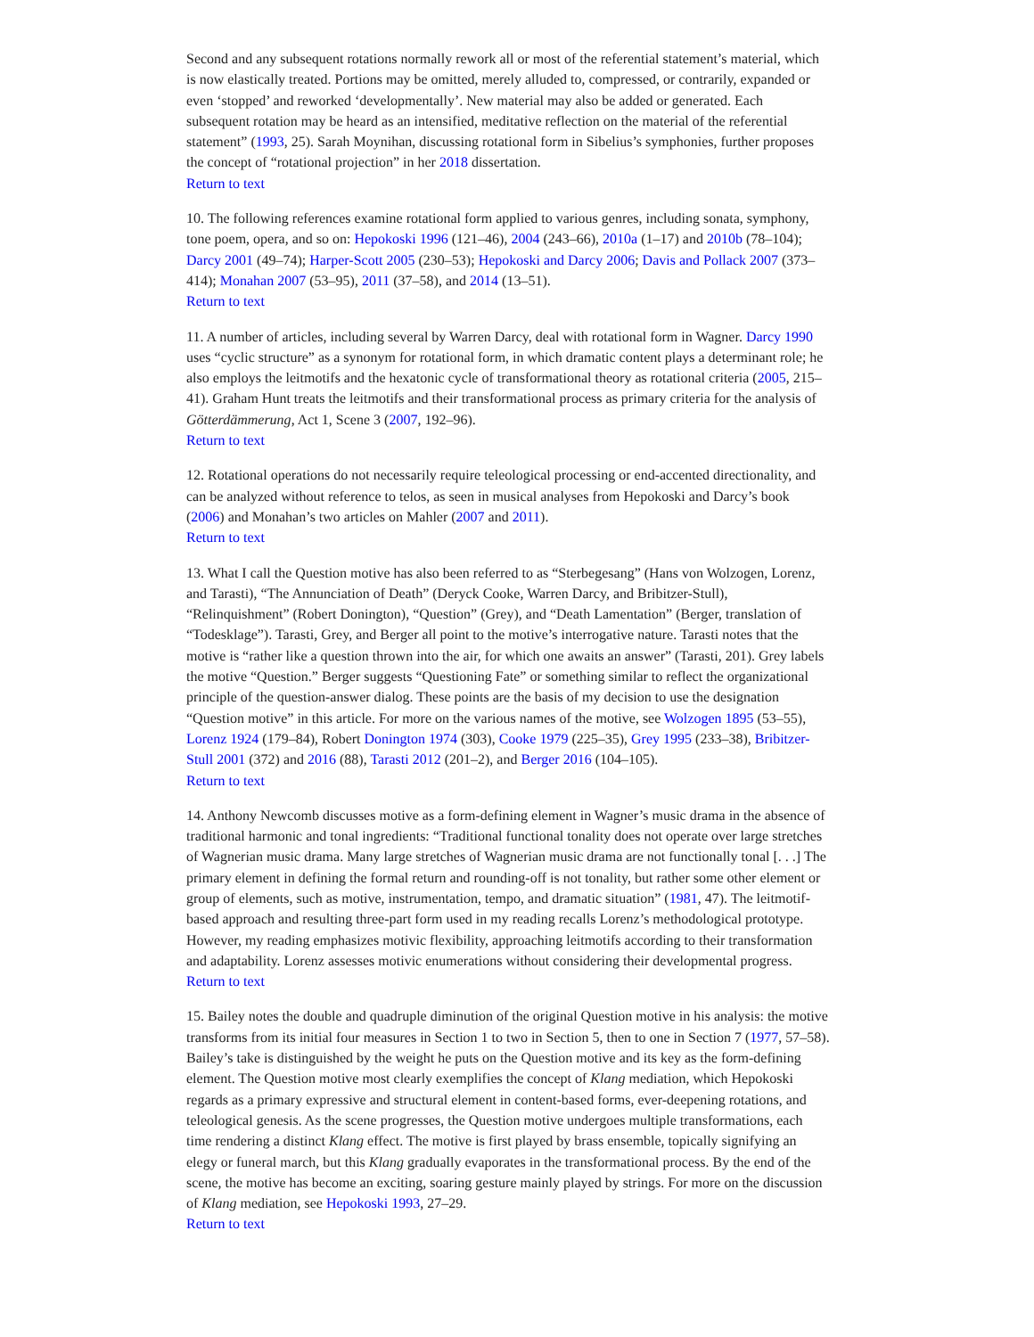Second and any subsequent rotations normally rework all or most of the referential statement’s material, which is now elastically treated. Portions may be omitted, merely alluded to, compressed, or contrarily, expanded or even ‘stopped’ and reworked ‘developmentally’. New material may also be added or generated. Each subsequent rotation may be heard as an intensified, meditative reflection on the material of the referential statement” (1993, 25). Sarah Moynihan, discussing rotational form in Sibelius’s symphonies, further proposes the concept of “rotational projection” in her 2018 dissertation.
Return to text
10. The following references examine rotational form applied to various genres, including sonata, symphony, tone poem, opera, and so on: Hepokoski 1996 (121–46), 2004 (243–66), 2010a (1–17) and 2010b (78–104); Darcy 2001 (49–74); Harper-Scott 2005 (230–53); Hepokoski and Darcy 2006; Davis and Pollack 2007 (373–414); Monahan 2007 (53–95), 2011 (37–58), and 2014 (13–51).
Return to text
11. A number of articles, including several by Warren Darcy, deal with rotational form in Wagner. Darcy 1990 uses “cyclic structure” as a synonym for rotational form, in which dramatic content plays a determinant role; he also employs the leitmotifs and the hexatonic cycle of transformational theory as rotational criteria (2005, 215–41). Graham Hunt treats the leitmotifs and their transformational process as primary criteria for the analysis of Götterdämmerung, Act 1, Scene 3 (2007, 192–96).
Return to text
12. Rotational operations do not necessarily require teleological processing or end-accented directionality, and can be analyzed without reference to telos, as seen in musical analyses from Hepokoski and Darcy’s book (2006) and Monahan’s two articles on Mahler (2007 and 2011).
Return to text
13. What I call the Question motive has also been referred to as “Sterbegesang” (Hans von Wolzogen, Lorenz, and Tarasti), “The Annunciation of Death” (Deryck Cooke, Warren Darcy, and Bribitzer-Stull), “Relinquishment” (Robert Donington), “Question” (Grey), and “Death Lamentation” (Berger, translation of “Todesklage”). Tarasti, Grey, and Berger all point to the motive’s interrogative nature. Tarasti notes that the motive is “rather like a question thrown into the air, for which one awaits an answer” (Tarasti, 201). Grey labels the motive “Question.” Berger suggests “Questioning Fate” or something similar to reflect the organizational principle of the question-answer dialog. These points are the basis of my decision to use the designation “Question motive” in this article. For more on the various names of the motive, see Wolzogen 1895 (53–55), Lorenz 1924 (179–84), Robert Donington 1974 (303), Cooke 1979 (225–35), Grey 1995 (233–38), Bribitzer-Stull 2001 (372) and 2016 (88), Tarasti 2012 (201–2), and Berger 2016 (104–105).
Return to text
14. Anthony Newcomb discusses motive as a form-defining element in Wagner’s music drama in the absence of traditional harmonic and tonal ingredients: “Traditional functional tonality does not operate over large stretches of Wagnerian music drama. Many large stretches of Wagnerian music drama are not functionally tonal [. . .] The primary element in defining the formal return and rounding-off is not tonality, but rather some other element or group of elements, such as motive, instrumentation, tempo, and dramatic situation” (1981, 47). The leitmotif-based approach and resulting three-part form used in my reading recalls Lorenz’s methodological prototype. However, my reading emphasizes motivic flexibility, approaching leitmotifs according to their transformation and adaptability. Lorenz assesses motivic enumerations without considering their developmental progress.
Return to text
15. Bailey notes the double and quadruple diminution of the original Question motive in his analysis: the motive transforms from its initial four measures in Section 1 to two in Section 5, then to one in Section 7 (1977, 57–58). Bailey’s take is distinguished by the weight he puts on the Question motive and its key as the form-defining element. The Question motive most clearly exemplifies the concept of Klang mediation, which Hepokoski regards as a primary expressive and structural element in content-based forms, ever-deepening rotations, and teleological genesis. As the scene progresses, the Question motive undergoes multiple transformations, each time rendering a distinct Klang effect. The motive is first played by brass ensemble, topically signifying an elegy or funeral march, but this Klang gradually evaporates in the transformational process. By the end of the scene, the motive has become an exciting, soaring gesture mainly played by strings. For more on the discussion of Klang mediation, see Hepokoski 1993, 27–29.
Return to text